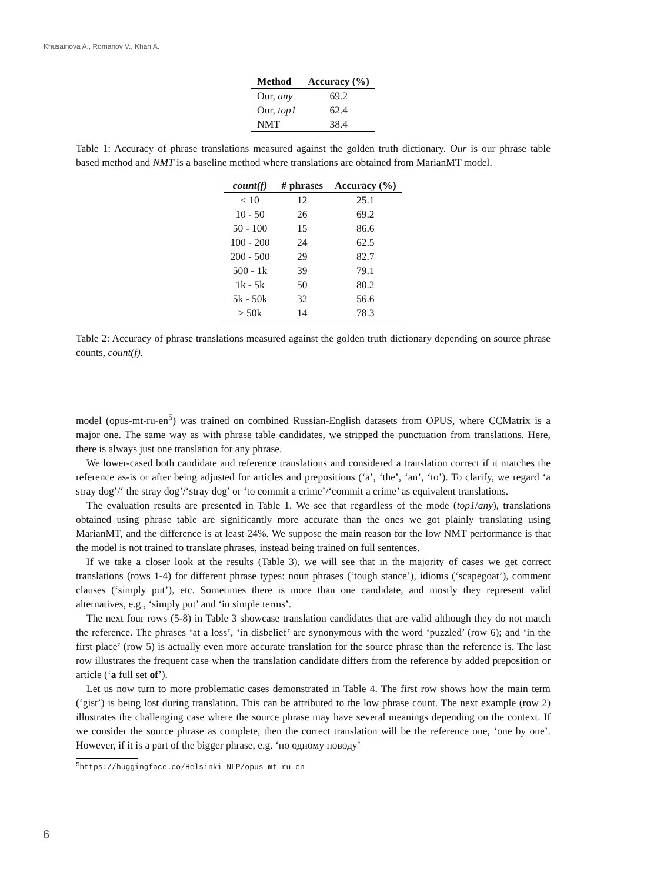Khusainova A., Romanov V., Khan A.
| Method | Accuracy (%) |
| --- | --- |
| Our, any | 69.2 |
| Our, top1 | 62.4 |
| NMT | 38.4 |
Table 1: Accuracy of phrase translations measured against the golden truth dictionary. Our is our phrase table based method and NMT is a baseline method where translations are obtained from MarianMT model.
| count(f) | # phrases | Accuracy (%) |
| --- | --- | --- |
| < 10 | 12 | 25.1 |
| 10 - 50 | 26 | 69.2 |
| 50 - 100 | 15 | 86.6 |
| 100 - 200 | 24 | 62.5 |
| 200 - 500 | 29 | 82.7 |
| 500 - 1k | 39 | 79.1 |
| 1k - 5k | 50 | 80.2 |
| 5k - 50k | 32 | 56.6 |
| > 50k | 14 | 78.3 |
Table 2: Accuracy of phrase translations measured against the golden truth dictionary depending on source phrase counts, count(f).
model (opus-mt-ru-en<sup>5</sup>) was trained on combined Russian-English datasets from OPUS, where CCMatrix is a major one. The same way as with phrase table candidates, we stripped the punctuation from translations. Here, there is always just one translation for any phrase.
We lower-cased both candidate and reference translations and considered a translation correct if it matches the reference as-is or after being adjusted for articles and prepositions (‘a’, ‘the’, ‘an’, ‘to’). To clarify, we regard ‘a stray dog’/‘ the stray dog’/‘stray dog’ or ‘to commit a crime’/‘commit a crime’ as equivalent translations.
The evaluation results are presented in Table 1. We see that regardless of the mode (top1/any), translations obtained using phrase table are significantly more accurate than the ones we got plainly translating using MarianMT, and the difference is at least 24%. We suppose the main reason for the low NMT performance is that the model is not trained to translate phrases, instead being trained on full sentences.
If we take a closer look at the results (Table 3), we will see that in the majority of cases we get correct translations (rows 1-4) for different phrase types: noun phrases (‘tough stance’), idioms (‘scapegoat’), comment clauses (‘simply put’), etc. Sometimes there is more than one candidate, and mostly they represent valid alternatives, e.g., ‘simply put’ and ‘in simple terms’.
The next four rows (5-8) in Table 3 showcase translation candidates that are valid although they do not match the reference. The phrases ‘at a loss’, ‘in disbelief’ are synonymous with the word ‘puzzled’ (row 6); and ‘in the first place’ (row 5) is actually even more accurate translation for the source phrase than the reference is. The last row illustrates the frequent case when the translation candidate differs from the reference by added preposition or article (‘a full set of’).
Let us now turn to more problematic cases demonstrated in Table 4. The first row shows how the main term (‘gist’) is being lost during translation. This can be attributed to the low phrase count. The next example (row 2) illustrates the challenging case where the source phrase may have several meanings depending on the context. If we consider the source phrase as complete, then the correct translation will be the reference one, ‘one by one’. However, if it is a part of the bigger phrase, e.g. ‘по одному поводу’
<sup>5</sup> https://huggingface.co/Helsinki-NLP/opus-mt-ru-en
6